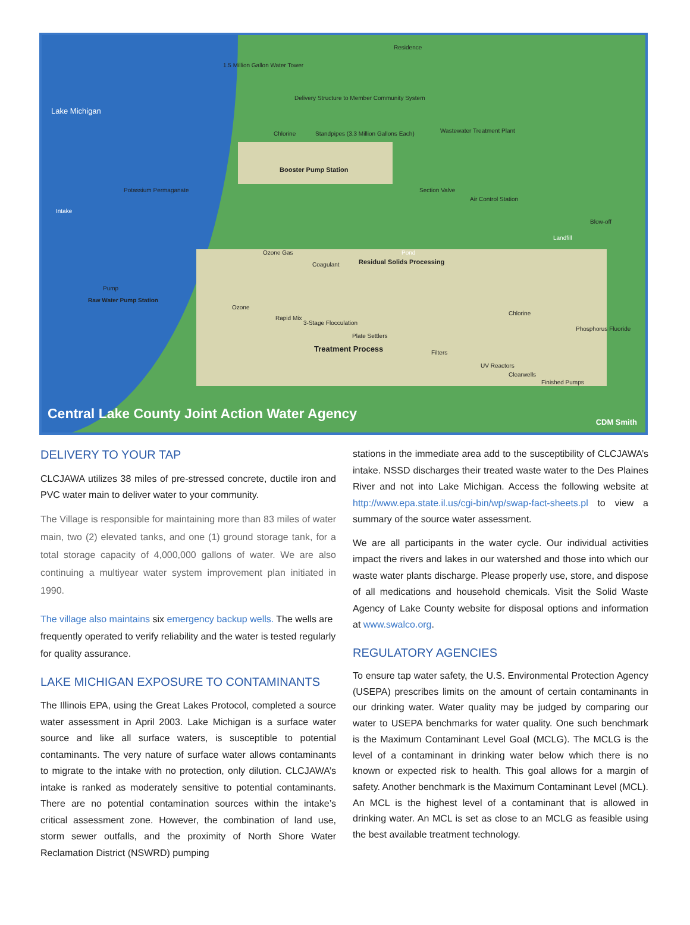Lake Michigan
1.5 Million Gallon Water Tower
Residence
Delivery Structure to Member Community System
Standpipes (3.3 Million Gallons Each) Chlorine Wastewater Treatment Plant
Booster Pump Station
Potassium Permaganate
Intake
Section Valve
Air Control Station
Blow-off
Landfill
Pond
Residual Solids Processing
Ozone Gas
Coagulant
Pump
Raw Water Pump Station
Ozone
Rapid Mix
3-Stage Flocculation
Plate Settlers
Treatment Process Filters
Chlorine
Phosphorus Fluoride
UV Reactors
Clearwells
Finished Pumps
Central Lake County Joint Action Water Agency
CDM Smith
DELIVERY TO YOUR TAP
CLCJAWA utilizes 38 miles of pre-stressed concrete, ductile iron and PVC water main to deliver water to your community.
The Village is responsible for maintaining more than 83 miles of water main, two (2) elevated tanks, and one (1) ground storage tank, for a total storage capacity of 4,000,000 gallons of water. We are also continuing a multiyear water system improvement plan initiated in 1990.
The village also maintains six emergency backup wells. The wells are frequently operated to verify reliability and the water is tested regularly for quality assurance.
LAKE MICHIGAN EXPOSURE TO CONTAMINANTS
The Illinois EPA, using the Great Lakes Protocol, completed a source water assessment in April 2003. Lake Michigan is a surface water source and like all surface waters, is susceptible to potential contaminants. The very nature of surface water allows contaminants to migrate to the intake with no protection, only dilution. CLCJAWA’s intake is ranked as moderately sensitive to potential contaminants. There are no potential contamination sources within the intake’s critical assessment zone. However, the combination of land use, storm sewer outfalls, and the proximity of North Shore Water Reclamation District (NSWRD) pumping
stations in the immediate area add to the susceptibility of CLCJAWA’s intake. NSSD discharges their treated waste water to the Des Plaines River and not into Lake Michigan. Access the following website at http://www.epa.state.il.us/cgi-bin/wp/swap-fact-sheets.pl to view a summary of the source water assessment.
We are all participants in the water cycle. Our individual activities impact the rivers and lakes in our watershed and those into which our waste water plants discharge. Please properly use, store, and dispose of all medications and household chemicals. Visit the Solid Waste Agency of Lake County website for disposal options and information at www.swalco.org.
REGULATORY AGENCIES
To ensure tap water safety, the U.S. Environmental Protection Agency (USEPA) prescribes limits on the amount of certain contaminants in our drinking water. Water quality may be judged by comparing our water to USEPA benchmarks for water quality. One such benchmark is the Maximum Contaminant Level Goal (MCLG). The MCLG is the level of a contaminant in drinking water below which there is no known or expected risk to health. This goal allows for a margin of safety. Another benchmark is the Maximum Contaminant Level (MCL). An MCL is the highest level of a contaminant that is allowed in drinking water. An MCL is set as close to an MCLG as feasible using the best available treatment technology.